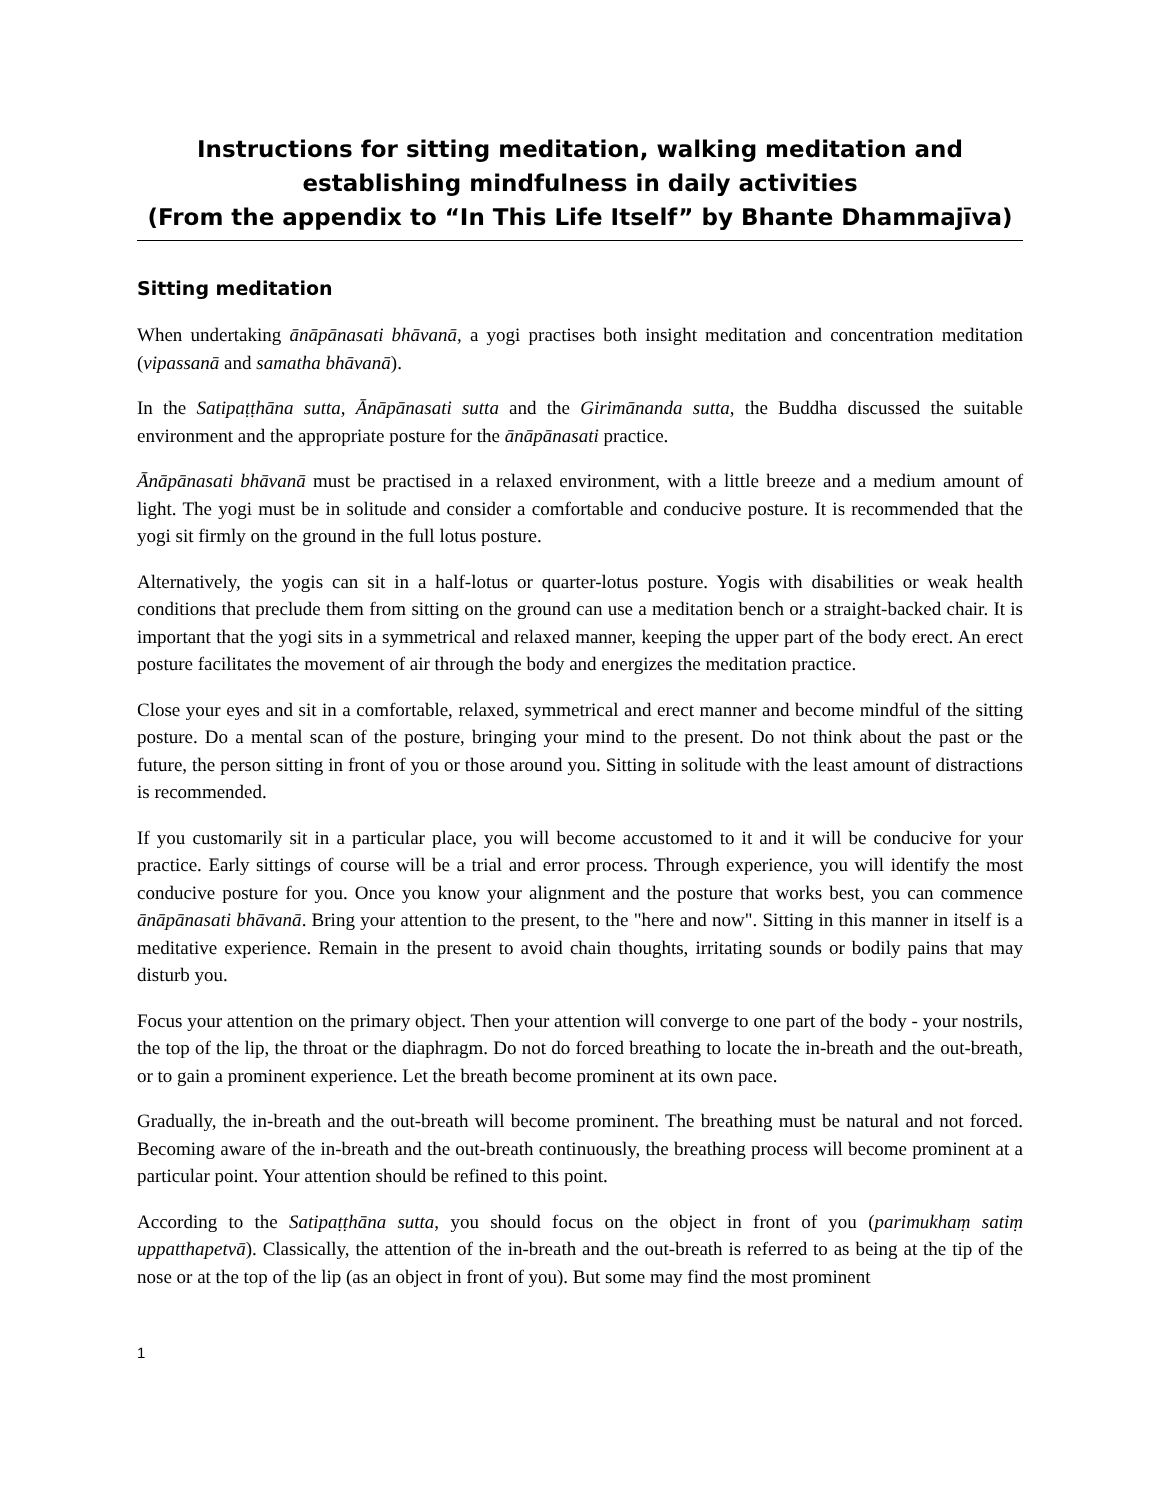Instructions for sitting meditation, walking meditation and establishing mindfulness in daily activities
(From the appendix to “In This Life Itself” by Bhante Dhammajīva)
Sitting meditation
When undertaking ānāpānasati bhāvanā, a yogi practises both insight meditation and concentration meditation (vipassanā and samatha bhāvanā).
In the Satipaṭṭhāna sutta, Ānāpānasati sutta and the Girimānanda sutta, the Buddha discussed the suitable environment and the appropriate posture for the ānāpānasati practice.
Ānāpānasati bhāvanā must be practised in a relaxed environment, with a little breeze and a medium amount of light. The yogi must be in solitude and consider a comfortable and conducive posture. It is recommended that the yogi sit firmly on the ground in the full lotus posture.
Alternatively, the yogis can sit in a half-lotus or quarter-lotus posture. Yogis with disabilities or weak health conditions that preclude them from sitting on the ground can use a meditation bench or a straight-backed chair. It is important that the yogi sits in a symmetrical and relaxed manner, keeping the upper part of the body erect. An erect posture facilitates the movement of air through the body and energizes the meditation practice.
Close your eyes and sit in a comfortable, relaxed, symmetrical and erect manner and become mindful of the sitting posture. Do a mental scan of the posture, bringing your mind to the present. Do not think about the past or the future, the person sitting in front of you or those around you. Sitting in solitude with the least amount of distractions is recommended.
If you customarily sit in a particular place, you will become accustomed to it and it will be conducive for your practice. Early sittings of course will be a trial and error process. Through experience, you will identify the most conducive posture for you. Once you know your alignment and the posture that works best, you can commence ānāpānasati bhāvanā. Bring your attention to the present, to the "here and now". Sitting in this manner in itself is a meditative experience. Remain in the present to avoid chain thoughts, irritating sounds or bodily pains that may disturb you.
Focus your attention on the primary object. Then your attention will converge to one part of the body - your nostrils, the top of the lip, the throat or the diaphragm. Do not do forced breathing to locate the in-breath and the out-breath, or to gain a prominent experience. Let the breath become prominent at its own pace.
Gradually, the in-breath and the out-breath will become prominent. The breathing must be natural and not forced. Becoming aware of the in-breath and the out-breath continuously, the breathing process will become prominent at a particular point. Your attention should be refined to this point.
According to the Satipaṭṭhāna sutta, you should focus on the object in front of you (parimukhaṃ satiṃ uppatthapetvā). Classically, the attention of the in-breath and the out-breath is referred to as being at the tip of the nose or at the top of the lip (as an object in front of you). But some may find the most prominent
1